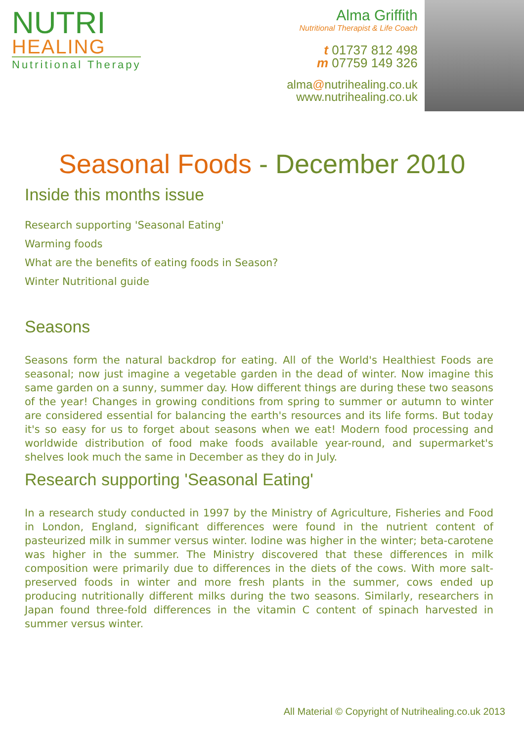NUTRI
HEALING
Nutritional Therapy
Alma Griffith
Nutritional Therapist & Life Coach
t 01737 812 498
m 07759 149 326
alma@nutrihealing.co.uk
www.nutrihealing.co.uk
Seasonal Foods - December 2010
Inside this months issue
Research supporting 'Seasonal Eating'
Warming foods
What are the benefits of eating foods in Season?
Winter Nutritional guide
Seasons
Seasons form the natural backdrop for eating. All of the World's Healthiest Foods are seasonal; now just imagine a vegetable garden in the dead of winter. Now imagine this same garden on a sunny, summer day. How different things are during these two seasons of the year! Changes in growing conditions from spring to summer or autumn to winter are considered essential for balancing the earth's resources and its life forms. But today it's so easy for us to forget about seasons when we eat! Modern food processing and worldwide distribution of food make foods available year-round, and supermarket's shelves look much the same in December as they do in July.
Research supporting 'Seasonal Eating'
In a research study conducted in 1997 by the Ministry of Agriculture, Fisheries and Food in London, England, significant differences were found in the nutrient content of pasteurized milk in summer versus winter. Iodine was higher in the winter; beta-carotene was higher in the summer. The Ministry discovered that these differences in milk composition were primarily due to differences in the diets of the cows. With more salt-preserved foods in winter and more fresh plants in the summer, cows ended up producing nutritionally different milks during the two seasons. Similarly, researchers in Japan found three-fold differences in the vitamin C content of spinach harvested in summer versus winter.
All Material © Copyright of Nutrihealing.co.uk 2013